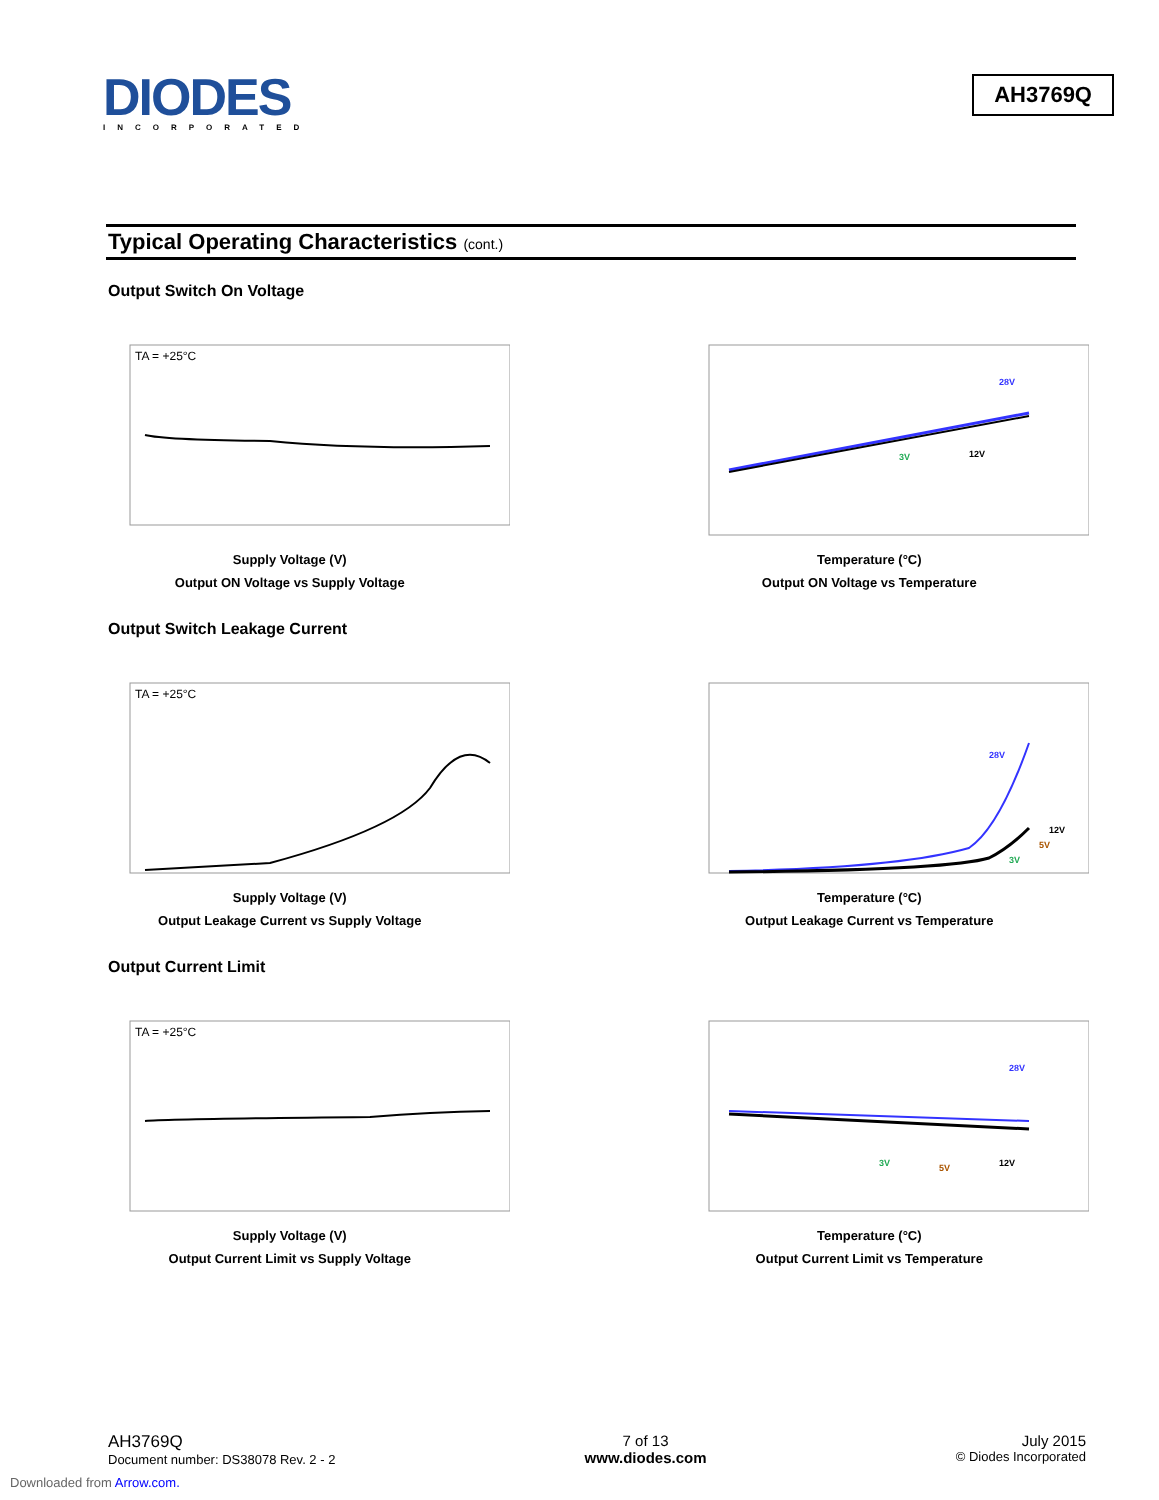DIODES
INCORPORATED
AH3769Q
Typical Operating Characteristics (cont.)
Output Switch On Voltage
TA = +25°C
Supply Voltage (V)
Output ON Voltage vs Supply Voltage
28V
3V
12V
Temperature (°C)
Output ON Voltage vs Temperature
Output Switch Leakage Current
TA = +25°C
Supply Voltage (V)
Output Leakage Current vs Supply Voltage
28V
12V
5V
3V
Temperature (°C)
Output Leakage Current vs Temperature
Output Current Limit
TA = +25°C
Supply Voltage (V)
Output Current Limit vs Supply Voltage
28V
3V
5V
12V
Temperature (°C)
Output Current Limit vs Temperature
AH3769Q
Document number: DS38078 Rev. 2 - 2
7 of 13
www.diodes.com
July 2015
© Diodes Incorporated
Downloaded from Arrow.com.